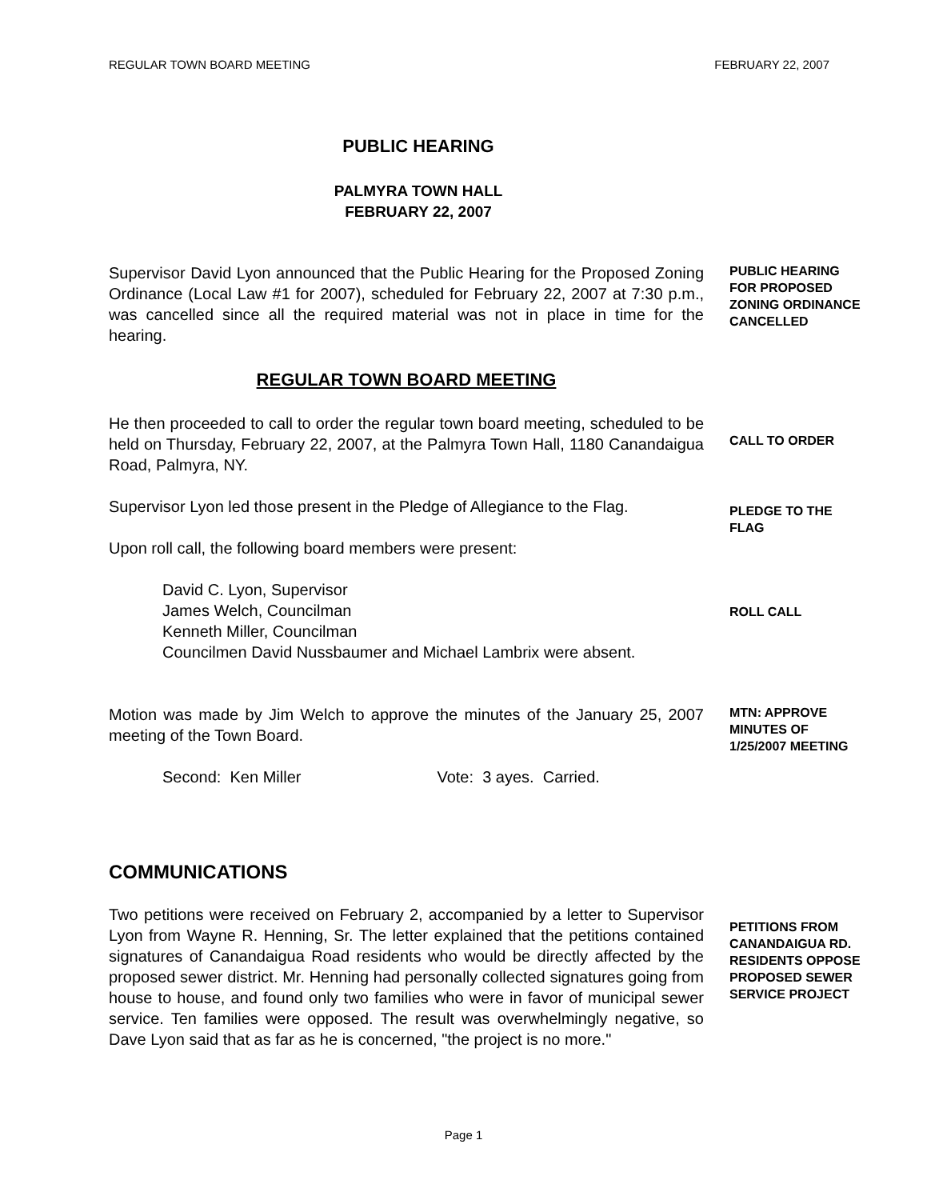REGULAR TOWN BOARD MEETING FEBRUARY 22, 2007
PUBLIC HEARING
PALMYRA TOWN HALL
FEBRUARY 22, 2007
Supervisor David Lyon announced that the Public Hearing for the Proposed Zoning Ordinance (Local Law #1 for 2007), scheduled for February 22, 2007 at 7:30 p.m., was cancelled since all the required material was not in place in time for the hearing.
PUBLIC HEARING FOR PROPOSED ZONING ORDINANCE CANCELLED
REGULAR TOWN BOARD MEETING
He then proceeded to call to order the regular town board meeting, scheduled to be held on Thursday, February 22, 2007, at the Palmyra Town Hall, 1180 Canandaigua Road, Palmyra, NY.
CALL TO ORDER
Supervisor Lyon led those present in the Pledge of Allegiance to the Flag.
Upon roll call, the following board members were present:
PLEDGE TO THE FLAG
David C. Lyon, Supervisor
James Welch, Councilman
Kenneth Miller, Councilman
Councilmen David Nussbaumer and Michael Lambrix were absent.
ROLL CALL
Motion was made by Jim Welch to approve the minutes of the January 25, 2007 meeting of the Town Board.
Second: Ken Miller Vote: 3 ayes. Carried.
MTN: APPROVE MINUTES OF 1/25/2007 MEETING
COMMUNICATIONS
Two petitions were received on February 2, accompanied by a letter to Supervisor Lyon from Wayne R. Henning, Sr. The letter explained that the petitions contained signatures of Canandaigua Road residents who would be directly affected by the proposed sewer district. Mr. Henning had personally collected signatures going from house to house, and found only two families who were in favor of municipal sewer service. Ten families were opposed. The result was overwhelmingly negative, so Dave Lyon said that as far as he is concerned, "the project is no more."
PETITIONS FROM CANANDAIGUA RD. RESIDENTS OPPOSE PROPOSED SEWER SERVICE PROJECT
Page 1